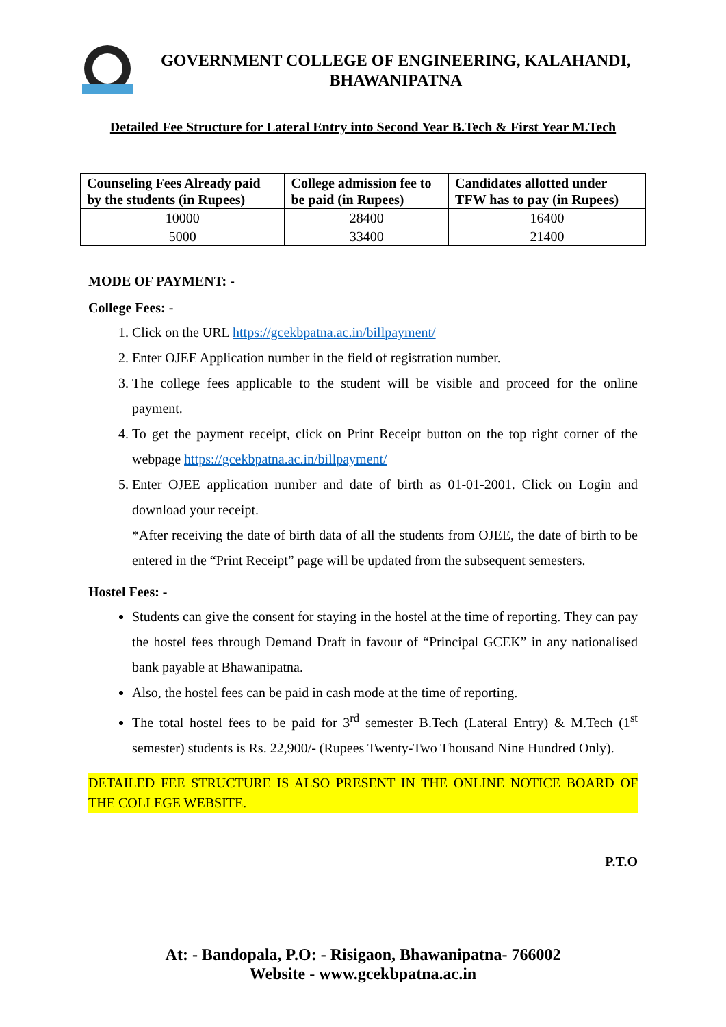GOVERNMENT COLLEGE OF ENGINEERING, KALAHANDI,
BHAWANIPATNA
Detailed Fee Structure for Lateral Entry into Second Year B.Tech & First Year M.Tech
| Counseling Fees Already paid by the students (in Rupees) | College admission fee to be paid (in Rupees) | Candidates allotted under TFW has to pay (in Rupees) |
| --- | --- | --- |
| 10000 | 28400 | 16400 |
| 5000 | 33400 | 21400 |
MODE OF PAYMENT: -
College Fees: -
1. Click on the URL https://gcekbpatna.ac.in/billpayment/
2. Enter OJEE Application number in the field of registration number.
3. The college fees applicable to the student will be visible and proceed for the online payment.
4. To get the payment receipt, click on Print Receipt button on the top right corner of the webpage https://gcekbpatna.ac.in/billpayment/
5. Enter OJEE application number and date of birth as 01-01-2001. Click on Login and download your receipt.
*After receiving the date of birth data of all the students from OJEE, the date of birth to be entered in the “Print Receipt” page will be updated from the subsequent semesters.
Hostel Fees: -
Students can give the consent for staying in the hostel at the time of reporting. They can pay the hostel fees through Demand Draft in favour of “Principal GCEK” in any nationalised bank payable at Bhawanipatna.
Also, the hostel fees can be paid in cash mode at the time of reporting.
The total hostel fees to be paid for 3<sup>rd</sup> semester B.Tech (Lateral Entry) & M.Tech (1<sup>st</sup> semester) students is Rs. 22,900/- (Rupees Twenty-Two Thousand Nine Hundred Only).
DETAILED FEE STRUCTURE IS ALSO PRESENT IN THE ONLINE NOTICE BOARD OF THE COLLEGE WEBSITE.
P.T.O
At: - Bandopala, P.O: - Risigaon, Bhawanipatna- 766002
Website - www.gcekbpatna.ac.in